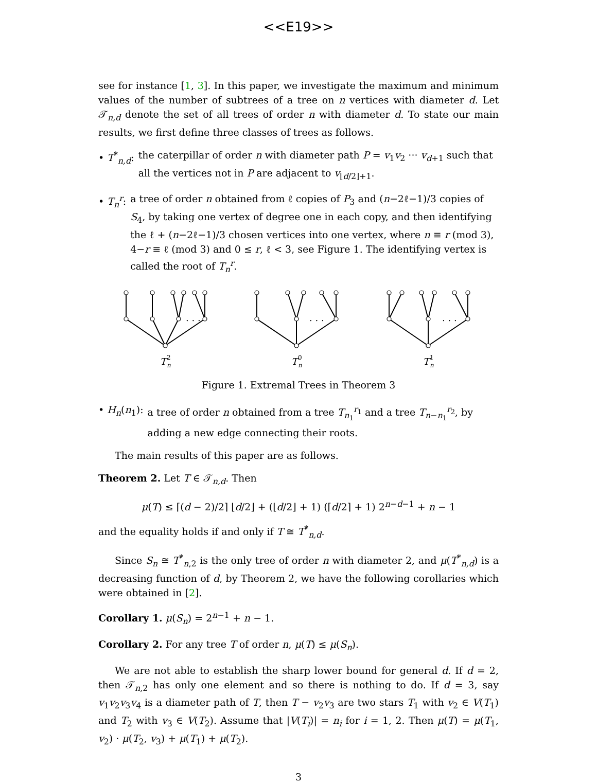<<E19>>
see for instance [1, 3]. In this paper, we investigate the maximum and minimum values of the number of subtrees of a tree on n vertices with diameter d. Let 𝒯<sub>n,d</sub> denote the set of all trees of order n with diameter d. To state our main results, we first define three classes of trees as follows.
• T<sup>*</sup><sub>n,d</sub>: the caterpillar of order n with diameter path P = v<sub>1</sub>v<sub>2</sub> ··· v<sub>d+1</sub> such that all the vertices not in P are adjacent to v<sub>⌊d/2⌋+1</sub>.
• T<sub>n</sub><sup>r</sup>: a tree of order n obtained from ℓ copies of P<sub>3</sub> and (n−2ℓ−1)/3 copies of S<sub>4</sub>, by taking one vertex of degree one in each copy, and then identifying the ℓ + (n−2ℓ−1)/3 chosen vertices into one vertex, where n ≡ r (mod 3), 4−r ≡ ℓ (mod 3) and 0 ≤ r, ℓ < 3, see Figure 1. The identifying vertex is called the root of T<sub>n</sub><sup>r</sup>.
. . .
. . .
. . .
T
2
n
T
0
n
T
1
n
Figure 1. Extremal Trees in Theorem 3
• H<sub>n</sub>(n<sub>1</sub>): a tree of order n obtained from a tree T<sub>n<sub>1</sub></sub><sup>r<sub>1</sub></sup> and a tree T<sub>n−n<sub>1</sub></sub><sup>r<sub>2</sub></sup>, by adding a new edge connecting their roots.
The main results of this paper are as follows.
Theorem 2. Let T ∈ 𝒯<sub>n,d</sub>. Then
μ(T) ≤ ⌈(d − 2)/2⌉ ⌊d/2⌋ + (⌊d/2⌋ + 1) (⌈d/2⌉ + 1) 2<sup>n−d−1</sup> + n − 1
and the equality holds if and only if T ≅ T<sup>*</sup><sub>n,d</sub>.
Since S<sub>n</sub> ≅ T<sup>*</sup><sub>n,2</sub> is the only tree of order n with diameter 2, and μ(T<sup>*</sup><sub>n,d</sub>) is a decreasing function of d, by Theorem 2, we have the following corollaries which were obtained in [2].
Corollary 1. μ(S<sub>n</sub>) = 2<sup>n−1</sup> + n − 1.
Corollary 2. For any tree T of order n, μ(T) ≤ μ(S<sub>n</sub>).
We are not able to establish the sharp lower bound for general d. If d = 2, then 𝒯<sub>n,2</sub> has only one element and so there is nothing to do. If d = 3, say v<sub>1</sub>v<sub>2</sub>v<sub>3</sub>v<sub>4</sub> is a diameter path of T, then T − v<sub>2</sub>v<sub>3</sub> are two stars T<sub>1</sub> with v<sub>2</sub> ∈ V(T<sub>1</sub>) and T<sub>2</sub> with v<sub>3</sub> ∈ V(T<sub>2</sub>). Assume that |V(T<sub>i</sub>)| = n<sub>i</sub> for i = 1, 2. Then μ(T) = μ(T<sub>1</sub>, v<sub>2</sub>) · μ(T<sub>2</sub>, v<sub>3</sub>) + μ(T<sub>1</sub>) + μ(T<sub>2</sub>).
3